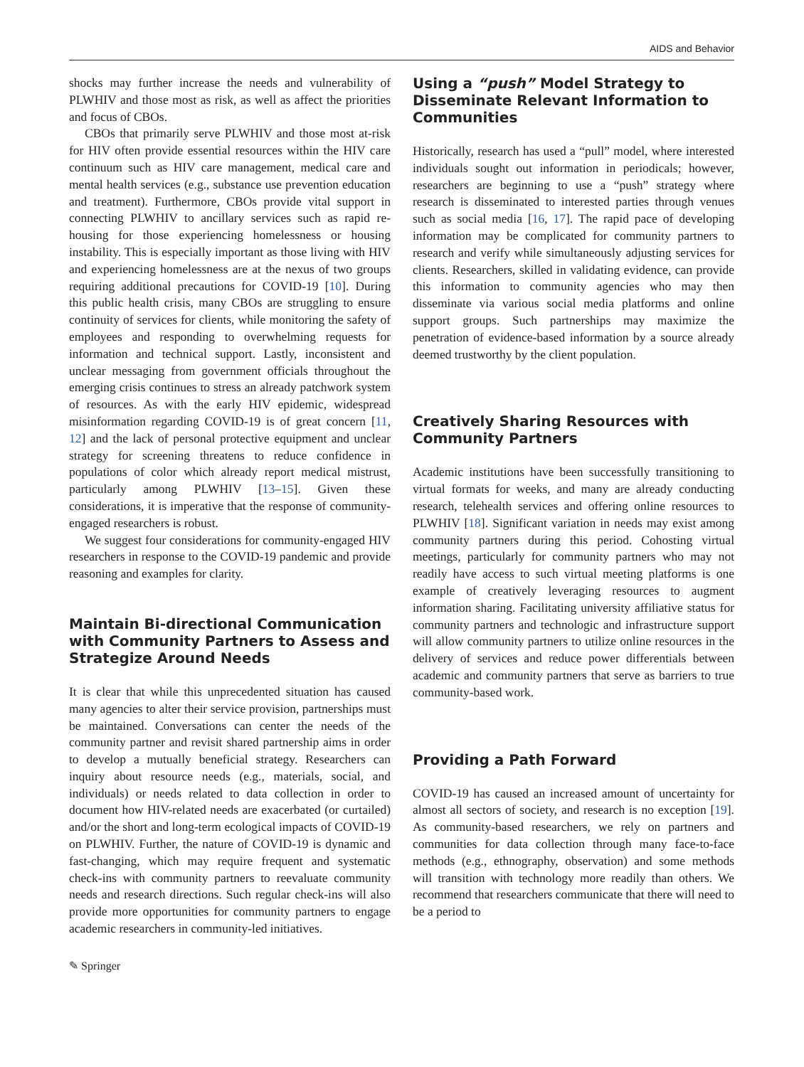AIDS and Behavior
shocks may further increase the needs and vulnerability of PLWHIV and those most as risk, as well as affect the priorities and focus of CBOs.
CBOs that primarily serve PLWHIV and those most at-risk for HIV often provide essential resources within the HIV care continuum such as HIV care management, medical care and mental health services (e.g., substance use prevention education and treatment). Furthermore, CBOs provide vital support in connecting PLWHIV to ancillary services such as rapid re-housing for those experiencing homelessness or housing instability. This is especially important as those living with HIV and experiencing homelessness are at the nexus of two groups requiring additional precautions for COVID-19 [10]. During this public health crisis, many CBOs are struggling to ensure continuity of services for clients, while monitoring the safety of employees and responding to overwhelming requests for information and technical support. Lastly, inconsistent and unclear messaging from government officials throughout the emerging crisis continues to stress an already patchwork system of resources. As with the early HIV epidemic, widespread misinformation regarding COVID-19 is of great concern [11, 12] and the lack of personal protective equipment and unclear strategy for screening threatens to reduce confidence in populations of color which already report medical mistrust, particularly among PLWHIV [13–15]. Given these considerations, it is imperative that the response of community-engaged researchers is robust.
We suggest four considerations for community-engaged HIV researchers in response to the COVID-19 pandemic and provide reasoning and examples for clarity.
Maintain Bi-directional Communication with Community Partners to Assess and Strategize Around Needs
It is clear that while this unprecedented situation has caused many agencies to alter their service provision, partnerships must be maintained. Conversations can center the needs of the community partner and revisit shared partnership aims in order to develop a mutually beneficial strategy. Researchers can inquiry about resource needs (e.g., materials, social, and individuals) or needs related to data collection in order to document how HIV-related needs are exacerbated (or curtailed) and/or the short and long-term ecological impacts of COVID-19 on PLWHIV. Further, the nature of COVID-19 is dynamic and fast-changing, which may require frequent and systematic check-ins with community partners to reevaluate community needs and research directions. Such regular check-ins will also provide more opportunities for community partners to engage academic researchers in community-led initiatives.
Using a “push” Model Strategy to Disseminate Relevant Information to Communities
Historically, research has used a “pull” model, where interested individuals sought out information in periodicals; however, researchers are beginning to use a “push” strategy where research is disseminated to interested parties through venues such as social media [16, 17]. The rapid pace of developing information may be complicated for community partners to research and verify while simultaneously adjusting services for clients. Researchers, skilled in validating evidence, can provide this information to community agencies who may then disseminate via various social media platforms and online support groups. Such partnerships may maximize the penetration of evidence-based information by a source already deemed trustworthy by the client population.
Creatively Sharing Resources with Community Partners
Academic institutions have been successfully transitioning to virtual formats for weeks, and many are already conducting research, telehealth services and offering online resources to PLWHIV [18]. Significant variation in needs may exist among community partners during this period. Cohosting virtual meetings, particularly for community partners who may not readily have access to such virtual meeting platforms is one example of creatively leveraging resources to augment information sharing. Facilitating university affiliative status for community partners and technologic and infrastructure support will allow community partners to utilize online resources in the delivery of services and reduce power differentials between academic and community partners that serve as barriers to true community-based work.
Providing a Path Forward
COVID-19 has caused an increased amount of uncertainty for almost all sectors of society, and research is no exception [19]. As community-based researchers, we rely on partners and communities for data collection through many face-to-face methods (e.g., ethnography, observation) and some methods will transition with technology more readily than others. We recommend that researchers communicate that there will need to be a period to
✎ Springer